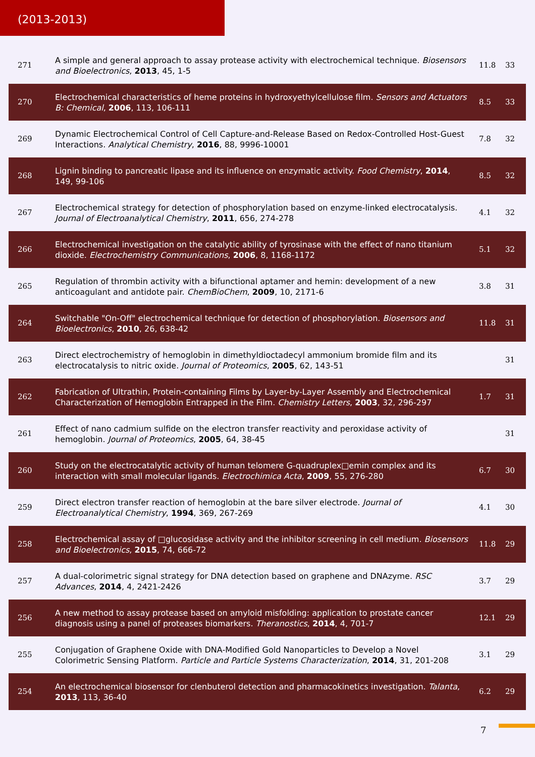(2013-2013)
| 271 | A simple and general approach to assay protease activity with electrochemical technique. Biosensors and Bioelectronics , 2013 , 45, 1-5 | 11.8 | 33 |
| 270 | Electrochemical characteristics of heme proteins in hydroxyethylcellulose film. Sensors and Actuators B: Chemical , 2006 , 113, 106-111 | 8.5 | 33 |
| 269 | Dynamic Electrochemical Control of Cell Capture-and-Release Based on Redox-Controlled Host-Guest Interactions. Analytical Chemistry , 2016 , 88, 9996-10001 | 7.8 | 32 |
| 268 | Lignin binding to pancreatic lipase and its influence on enzymatic activity. Food Chemistry , 2014 , 149, 99-106 | 8.5 | 32 |
| 267 | Electrochemical strategy for detection of phosphorylation based on enzyme-linked electrocatalysis. Journal of Electroanalytical Chemistry , 2011 , 656, 274-278 | 4.1 | 32 |
| 266 | Electrochemical investigation on the catalytic ability of tyrosinase with the effect of nano titanium dioxide. Electrochemistry Communications , 2006 , 8, 1168-1172 | 5.1 | 32 |
| 265 | Regulation of thrombin activity with a bifunctional aptamer and hemin: development of a new anticoagulant and antidote pair. ChemBioChem , 2009 , 10, 2171-6 | 3.8 | 31 |
| 264 | Switchable "On-Off" electrochemical technique for detection of phosphorylation. Biosensors and Bioelectronics , 2010 , 26, 638-42 | 11.8 | 31 |
| 263 | Direct electrochemistry of hemoglobin in dimethyldioctadecyl ammonium bromide film and its electrocatalysis to nitric oxide. Journal of Proteomics , 2005 , 62, 143-51 | | 31 |
| 262 | Fabrication of Ultrathin, Protein-containing Films by Layer-by-Layer Assembly and Electrochemical Characterization of Hemoglobin Entrapped in the Film. Chemistry Letters , 2003 , 32, 296-297 | 1.7 | 31 |
| 261 | Effect of nano cadmium sulfide on the electron transfer reactivity and peroxidase activity of hemoglobin. Journal of Proteomics , 2005 , 64, 38-45 | | 31 |
| 260 | Study on the electrocatalytic activity of human telomere G-quadruplex□emin complex and its interaction with small molecular ligands. Electrochimica Acta , 2009 , 55, 276-280 | 6.7 | 30 |
| 259 | Direct electron transfer reaction of hemoglobin at the bare silver electrode. Journal of Electroanalytical Chemistry , 1994 , 369, 267-269 | 4.1 | 30 |
| 258 | Electrochemical assay of □glucosidase activity and the inhibitor screening in cell medium. Biosensors and Bioelectronics , 2015 , 74, 666-72 | 11.8 | 29 |
| 257 | A dual-colorimetric signal strategy for DNA detection based on graphene and DNAzyme. RSC Advances , 2014 , 4, 2421-2426 | 3.7 | 29 |
| 256 | A new method to assay protease based on amyloid misfolding: application to prostate cancer diagnosis using a panel of proteases biomarkers. Theranostics , 2014 , 4, 701-7 | 12.1 | 29 |
| 255 | Conjugation of Graphene Oxide with DNA-Modified Gold Nanoparticles to Develop a Novel Colorimetric Sensing Platform. Particle and Particle Systems Characterization , 2014 , 31, 201-208 | 3.1 | 29 |
| 254 | An electrochemical biosensor for clenbuterol detection and pharmacokinetics investigation. Talanta , 2013 , 113, 36-40 | 6.2 | 29 |
7